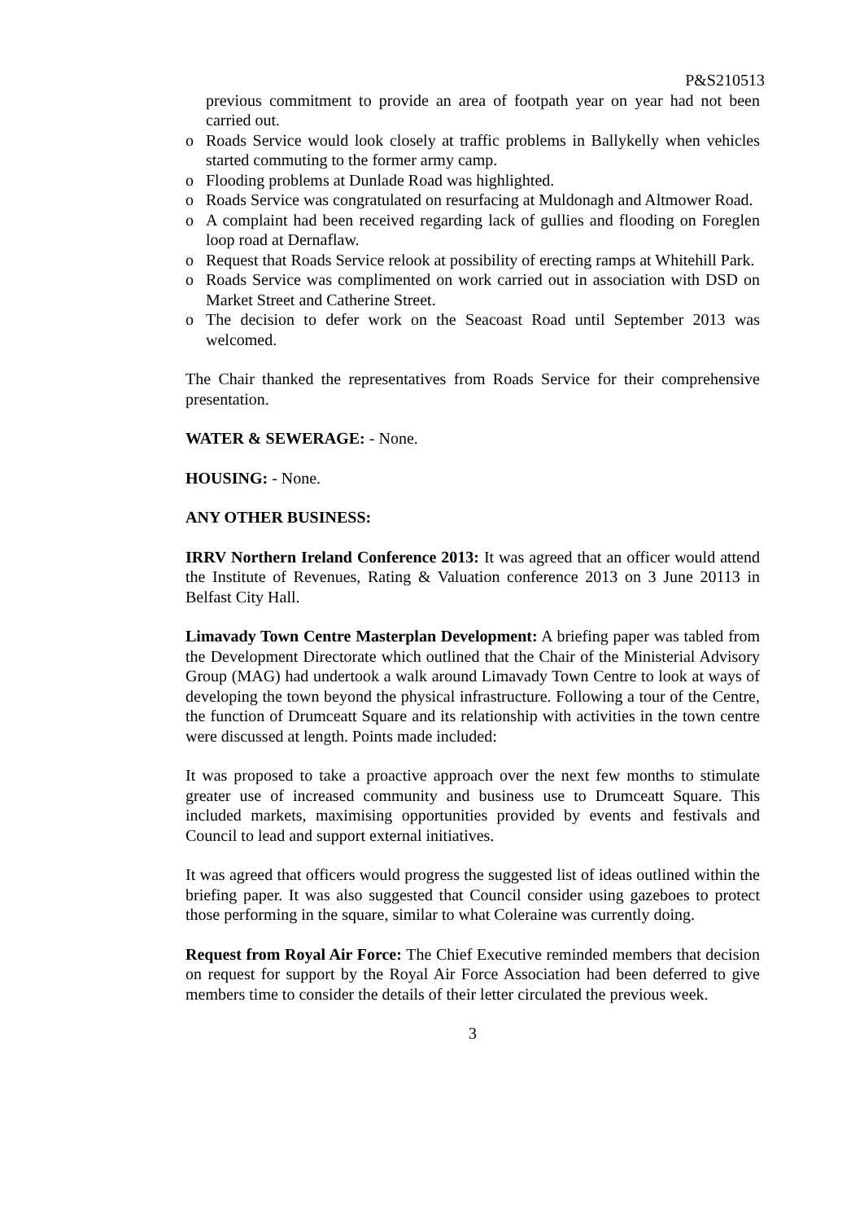P&S210513
previous commitment to provide an area of footpath year on year had not been carried out.
o Roads Service would look closely at traffic problems in Ballykelly when vehicles started commuting to the former army camp.
o Flooding problems at Dunlade Road was highlighted.
o Roads Service was congratulated on resurfacing at Muldonagh and Altmower Road.
o A complaint had been received regarding lack of gullies and flooding on Foreglen loop road at Dernaflaw.
o Request that Roads Service relook at possibility of erecting ramps at Whitehill Park.
o Roads Service was complimented on work carried out in association with DSD on Market Street and Catherine Street.
o The decision to defer work on the Seacoast Road until September 2013 was welcomed.
The Chair thanked the representatives from Roads Service for their comprehensive presentation.
WATER & SEWERAGE: - None.
HOUSING: - None.
ANY OTHER BUSINESS:
IRRV Northern Ireland Conference 2013: It was agreed that an officer would attend the Institute of Revenues, Rating & Valuation conference 2013 on 3 June 20113 in Belfast City Hall.
Limavady Town Centre Masterplan Development: A briefing paper was tabled from the Development Directorate which outlined that the Chair of the Ministerial Advisory Group (MAG) had undertook a walk around Limavady Town Centre to look at ways of developing the town beyond the physical infrastructure. Following a tour of the Centre, the function of Drumceatt Square and its relationship with activities in the town centre were discussed at length. Points made included:
It was proposed to take a proactive approach over the next few months to stimulate greater use of increased community and business use to Drumceatt Square. This included markets, maximising opportunities provided by events and festivals and Council to lead and support external initiatives.
It was agreed that officers would progress the suggested list of ideas outlined within the briefing paper. It was also suggested that Council consider using gazeboes to protect those performing in the square, similar to what Coleraine was currently doing.
Request from Royal Air Force: The Chief Executive reminded members that decision on request for support by the Royal Air Force Association had been deferred to give members time to consider the details of their letter circulated the previous week.
3